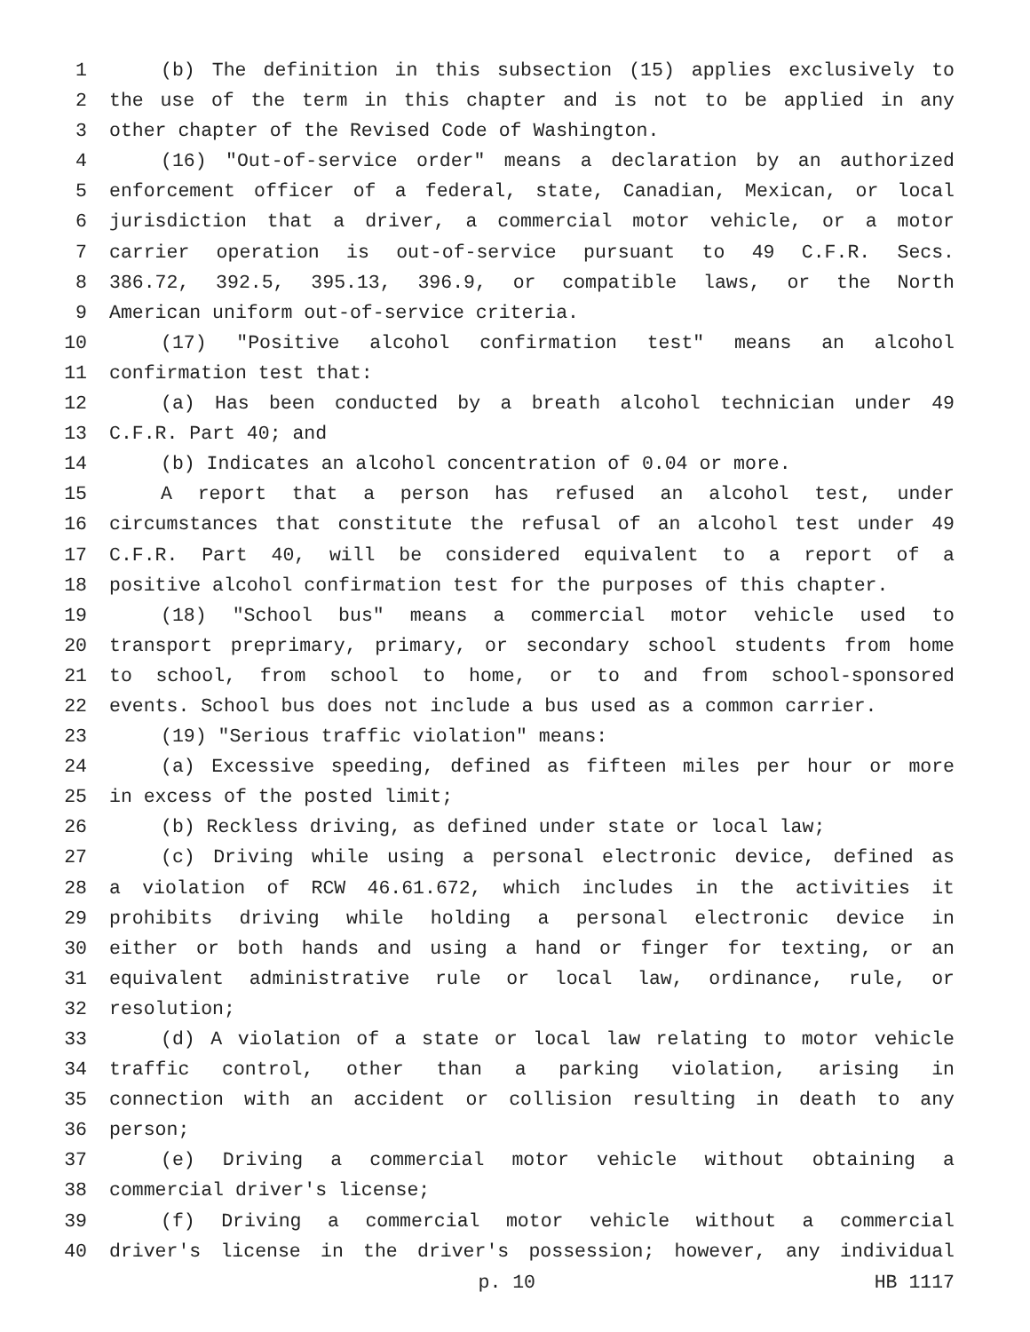1 (b) The definition in this subsection (15) applies exclusively to
2 the use of the term in this chapter and is not to be applied in any
3 other chapter of the Revised Code of Washington.
4 (16) "Out-of-service order" means a declaration by an authorized
5 enforcement officer of a federal, state, Canadian, Mexican, or local
6 jurisdiction that a driver, a commercial motor vehicle, or a motor
7 carrier operation is out-of-service pursuant to 49 C.F.R. Secs.
8 386.72, 392.5, 395.13, 396.9, or compatible laws, or the North
9 American uniform out-of-service criteria.
10 (17) "Positive alcohol confirmation test" means an alcohol
11 confirmation test that:
12 (a) Has been conducted by a breath alcohol technician under 49
13 C.F.R. Part 40; and
14 (b) Indicates an alcohol concentration of 0.04 or more.
15 A report that a person has refused an alcohol test, under
16 circumstances that constitute the refusal of an alcohol test under 49
17 C.F.R. Part 40, will be considered equivalent to a report of a
18 positive alcohol confirmation test for the purposes of this chapter.
19 (18) "School bus" means a commercial motor vehicle used to
20 transport preprimary, primary, or secondary school students from home
21 to school, from school to home, or to and from school-sponsored
22 events. School bus does not include a bus used as a common carrier.
23 (19) "Serious traffic violation" means:
24 (a) Excessive speeding, defined as fifteen miles per hour or more
25 in excess of the posted limit;
26 (b) Reckless driving, as defined under state or local law;
27 (c) Driving while using a personal electronic device, defined as
28 a violation of RCW 46.61.672, which includes in the activities it
29 prohibits driving while holding a personal electronic device in
30 either or both hands and using a hand or finger for texting, or an
31 equivalent administrative rule or local law, ordinance, rule, or
32 resolution;
33 (d) A violation of a state or local law relating to motor vehicle
34 traffic control, other than a parking violation, arising in
35 connection with an accident or collision resulting in death to any
36 person;
37 (e) Driving a commercial motor vehicle without obtaining a
38 commercial driver's license;
39 (f) Driving a commercial motor vehicle without a commercial
40 driver's license in the driver's possession; however, any individual
p. 10 HB 1117